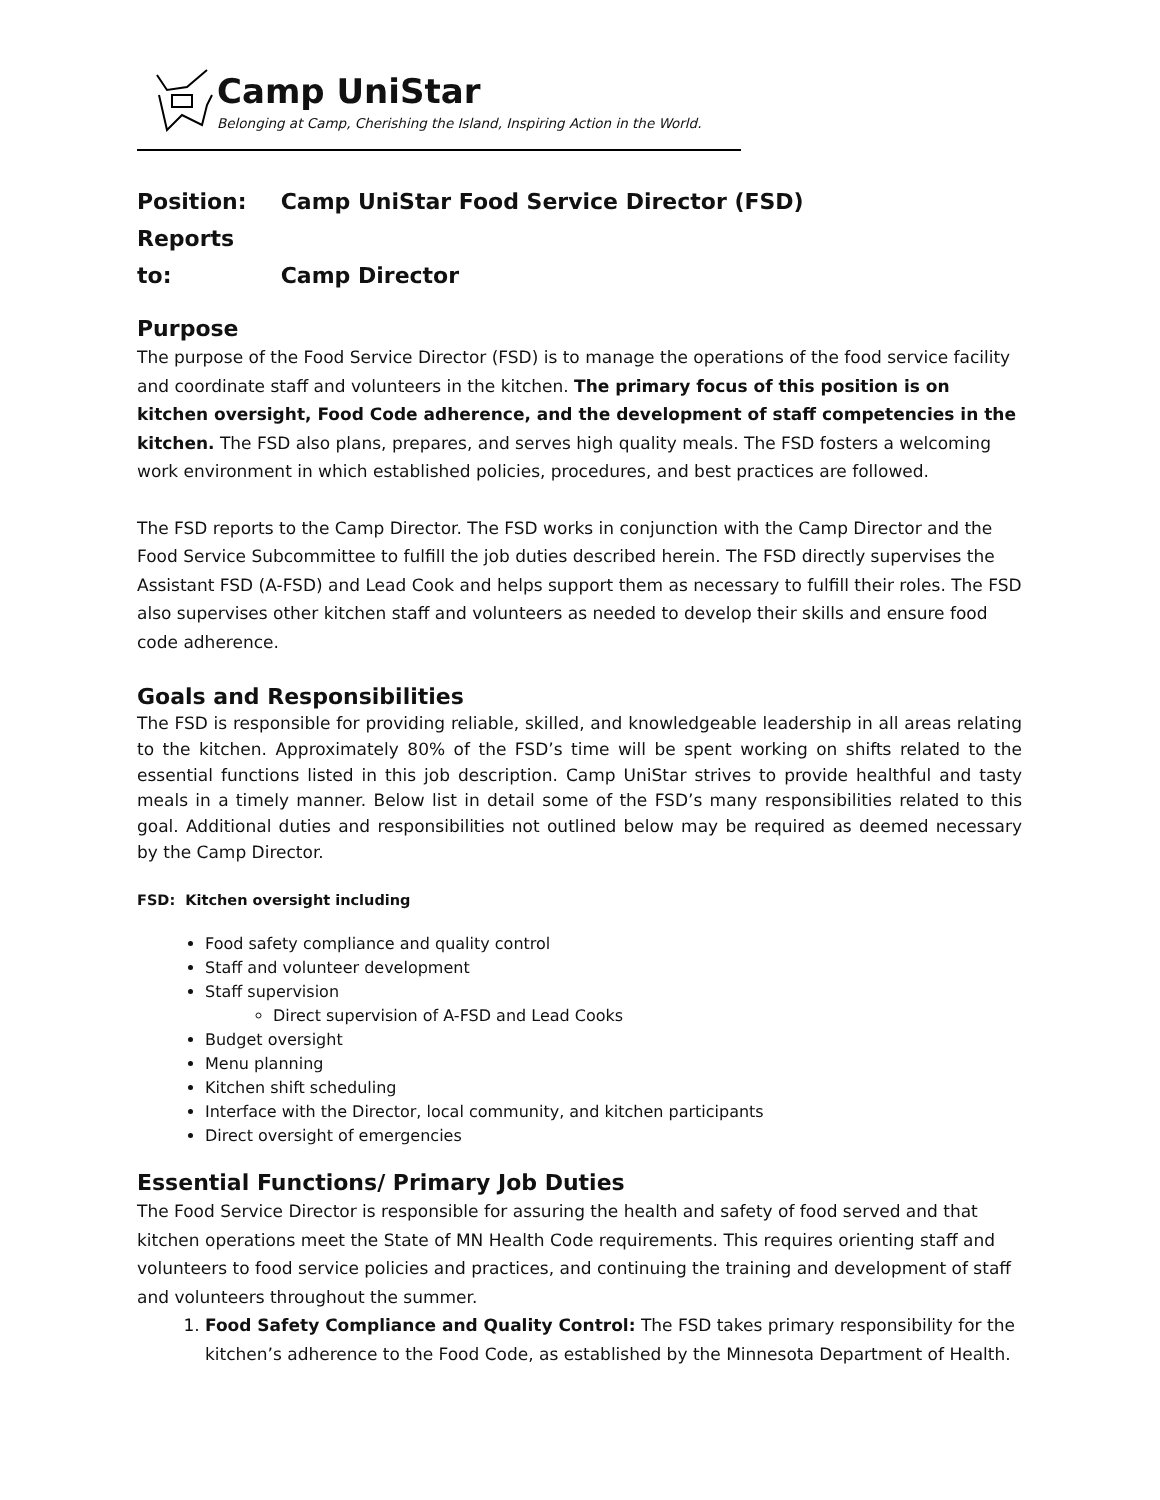Camp UniStar
Belonging at Camp, Cherishing the Island, Inspiring Action in the World.
Position: Camp UniStar Food Service Director (FSD)
Reports to: Camp Director
Purpose
The purpose of the Food Service Director (FSD) is to manage the operations of the food service facility and coordinate staff and volunteers in the kitchen. The primary focus of this position is on kitchen oversight, Food Code adherence, and the development of staff competencies in the kitchen. The FSD also plans, prepares, and serves high quality meals. The FSD fosters a welcoming work environment in which established policies, procedures, and best practices are followed.
The FSD reports to the Camp Director. The FSD works in conjunction with the Camp Director and the Food Service Subcommittee to fulfill the job duties described herein. The FSD directly supervises the Assistant FSD (A-FSD) and Lead Cook and helps support them as necessary to fulfill their roles. The FSD also supervises other kitchen staff and volunteers as needed to develop their skills and ensure food code adherence.
Goals and Responsibilities
The FSD is responsible for providing reliable, skilled, and knowledgeable leadership in all areas relating to the kitchen. Approximately 80% of the FSD’s time will be spent working on shifts related to the essential functions listed in this job description. Camp UniStar strives to provide healthful and tasty meals in a timely manner. Below list in detail some of the FSD’s many responsibilities related to this goal. Additional duties and responsibilities not outlined below may be required as deemed necessary by the Camp Director.
FSD: Kitchen oversight including
Food safety compliance and quality control
Staff and volunteer development
Staff supervision
Direct supervision of A-FSD and Lead Cooks
Budget oversight
Menu planning
Kitchen shift scheduling
Interface with the Director, local community, and kitchen participants
Direct oversight of emergencies
Essential Functions/ Primary Job Duties
The Food Service Director is responsible for assuring the health and safety of food served and that kitchen operations meet the State of MN Health Code requirements. This requires orienting staff and volunteers to food service policies and practices, and continuing the training and development of staff and volunteers throughout the summer.
1. Food Safety Compliance and Quality Control: The FSD takes primary responsibility for the kitchen’s adherence to the Food Code, as established by the Minnesota Department of Health.